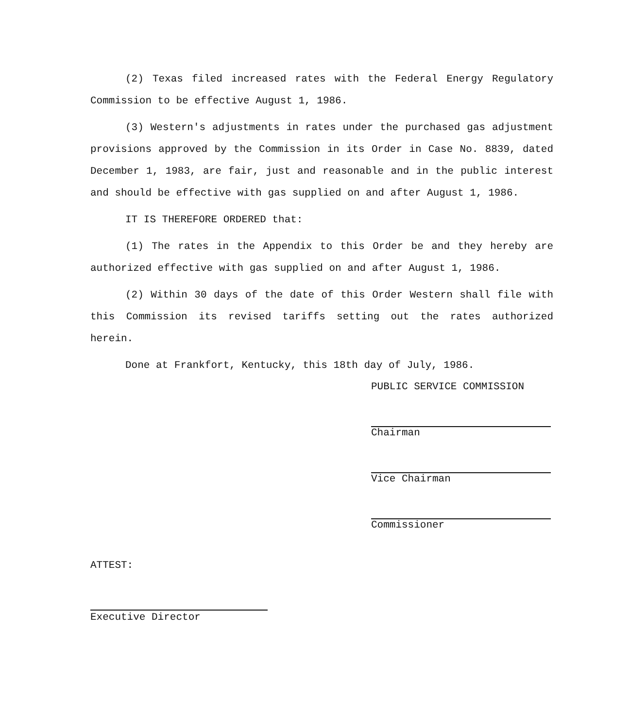(2) Texas filed increased rates with the Federal Energy Regulatory Commission to be effective August 1, 1986.
(3) Western's adjustments in rates under the purchased gas adjustment provisions approved by the Commission in its Order in Case No. 8839, dated December 1, 1983, are fair, just and reasonable and in the public interest and should be effective with gas supplied on and after August 1, 1986.
IT IS THEREFORE ORDERED that:
(1) The rates in the Appendix to this Order be and they hereby are authorized effective with gas supplied on and after August 1, 1986.
(2) Within 30 days of the date of this Order Western shall file with this Commission its revised tariffs setting out the rates authorized herein.
Done at Frankfort, Kentucky, this 18th day of July, 1986.
PUBLIC SERVICE COMMISSION
Chairman
Vice Chairman
Commissioner
ATTEST:
Executive Director